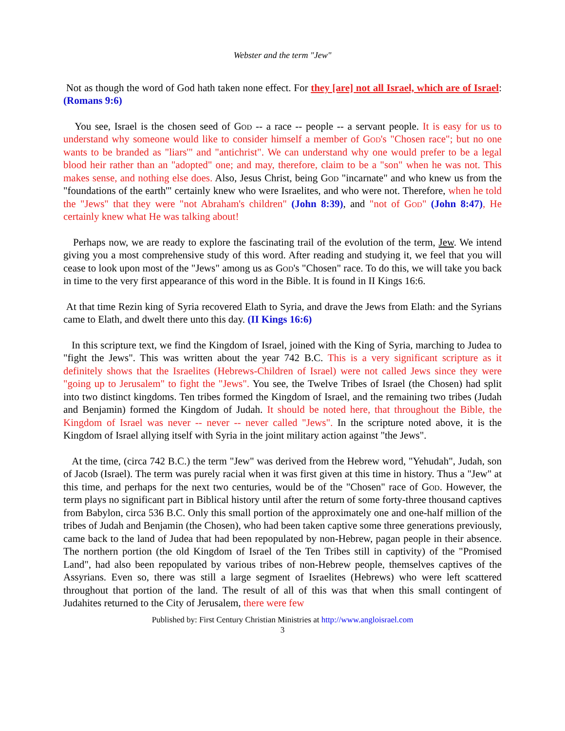Webster and the term "Jew"
Not as though the word of God hath taken none effect. For they [are] not all Israel, which are of Israel: (Romans 9:6)
You see, Israel is the chosen seed of God -- a race -- people -- a servant people. It is easy for us to understand why someone would like to consider himself a member of God's "Chosen race"; but no one wants to be branded as "liars'" and "antichrist". We can understand why one would prefer to be a legal blood heir rather than an "adopted" one; and may, therefore, claim to be a "son" when he was not. This makes sense, and nothing else does. Also, Jesus Christ, being God "incarnate" and who knew us from the "foundations of the earth'" certainly knew who were Israelites, and who were not. Therefore, when he told the "Jews" that they were "not Abraham's children" (John 8:39), and "not of God" (John 8:47), He certainly knew what He was talking about!
Perhaps now, we are ready to explore the fascinating trail of the evolution of the term, Jew. We intend giving you a most comprehensive study of this word. After reading and studying it, we feel that you will cease to look upon most of the "Jews" among us as God's "Chosen" race. To do this, we will take you back in time to the very first appearance of this word in the Bible. It is found in II Kings 16:6.
At that time Rezin king of Syria recovered Elath to Syria, and drave the Jews from Elath: and the Syrians came to Elath, and dwelt there unto this day. (II Kings 16:6)
In this scripture text, we find the Kingdom of Israel, joined with the King of Syria, marching to Judea to "fight the Jews". This was written about the year 742 B.C. This is a very significant scripture as it definitely shows that the Israelites (Hebrews-Children of Israel) were not called Jews since they were "going up to Jerusalem" to fight the "Jews". You see, the Twelve Tribes of Israel (the Chosen) had split into two distinct kingdoms. Ten tribes formed the Kingdom of Israel, and the remaining two tribes (Judah and Benjamin) formed the Kingdom of Judah. It should be noted here, that throughout the Bible, the Kingdom of Israel was never -- never -- never called "Jews". In the scripture noted above, it is the Kingdom of Israel allying itself with Syria in the joint military action against "the Jews".
At the time, (circa 742 B.C.) the term "Jew" was derived from the Hebrew word, "Yehudah", Judah, son of Jacob (Israel). The term was purely racial when it was first given at this time in history. Thus a "Jew" at this time, and perhaps for the next two centuries, would be of the "Chosen" race of God. However, the term plays no significant part in Biblical history until after the return of some forty-three thousand captives from Babylon, circa 536 B.C. Only this small portion of the approximately one and one-half million of the tribes of Judah and Benjamin (the Chosen), who had been taken captive some three generations previously, came back to the land of Judea that had been repopulated by non-Hebrew, pagan people in their absence. The northern portion (the old Kingdom of Israel of the Ten Tribes still in captivity) of the "Promised Land", had also been repopulated by various tribes of non-Hebrew people, themselves captives of the Assyrians. Even so, there was still a large segment of Israelites (Hebrews) who were left scattered throughout that portion of the land. The result of all of this was that when this small contingent of Judahites returned to the City of Jerusalem, there were few
Published by: First Century Christian Ministries at http://www.angloisrael.com
3